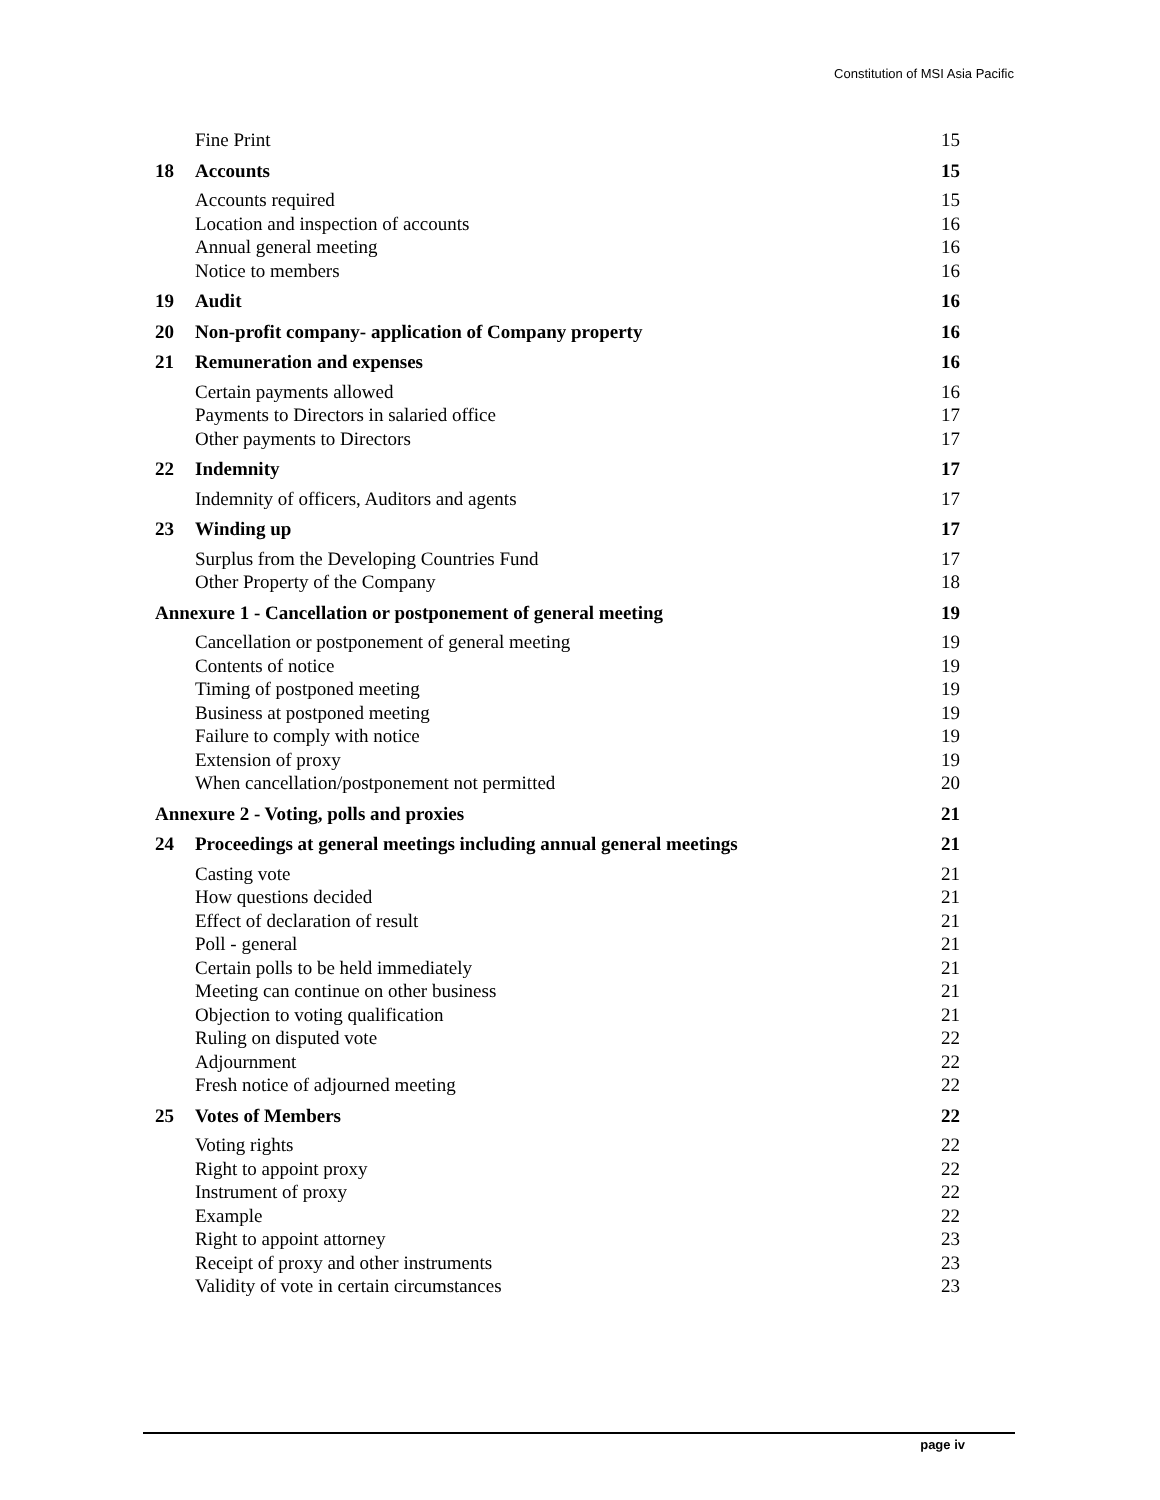Constitution of MSI Asia Pacific
Fine Print 15
18 Accounts 15
Accounts required 15
Location and inspection of accounts 16
Annual general meeting 16
Notice to members 16
19 Audit 16
20 Non-profit company- application of Company property 16
21 Remuneration and expenses 16
Certain payments allowed 16
Payments to Directors in salaried office 17
Other payments to Directors 17
22 Indemnity 17
Indemnity of officers, Auditors and agents 17
23 Winding up 17
Surplus from the Developing Countries Fund 17
Other Property of the Company 18
Annexure 1 - Cancellation or postponement of general meeting 19
Cancellation or postponement of general meeting 19
Contents of notice 19
Timing of postponed meeting 19
Business at postponed meeting 19
Failure to comply with notice 19
Extension of proxy 19
When cancellation/postponement not permitted 20
Annexure 2 - Voting, polls and proxies 21
24 Proceedings at general meetings including annual general meetings 21
Casting vote 21
How questions decided 21
Effect of declaration of result 21
Poll - general 21
Certain polls to be held immediately 21
Meeting can continue on other business 21
Objection to voting qualification 21
Ruling on disputed vote 22
Adjournment 22
Fresh notice of adjourned meeting 22
25 Votes of Members 22
Voting rights 22
Right to appoint proxy 22
Instrument of proxy 22
Example 22
Right to appoint attorney 23
Receipt of proxy and other instruments 23
Validity of vote in certain circumstances 23
page iv